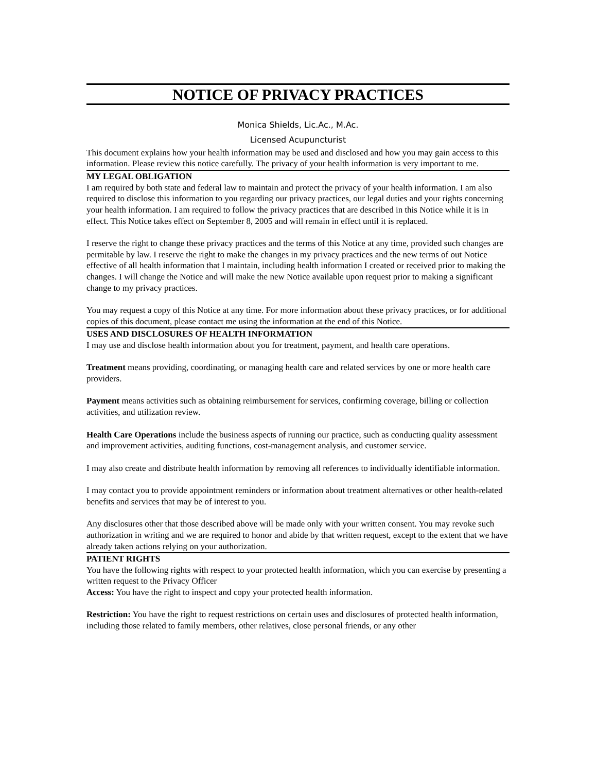NOTICE OF PRIVACY PRACTICES
Monica Shields, Lic.Ac., M.Ac.
Licensed Acupuncturist
This document explains how your health information may be used and disclosed and how you may gain access to this information. Please review this notice carefully. The privacy of your health information is very important to me.
MY LEGAL OBLIGATION
I am required by both state and federal law to maintain and protect the privacy of your health information. I am also required to disclose this information to you regarding our privacy practices, our legal duties and your rights concerning your health information. I am required to follow the privacy practices that are described in this Notice while it is in effect. This Notice takes effect on September 8, 2005 and will remain in effect until it is replaced.
I reserve the right to change these privacy practices and the terms of this Notice at any time, provided such changes are permitable by law. I reserve the right to make the changes in my privacy practices and the new terms of out Notice effective of all health information that I maintain, including health information I created or received prior to making the changes. I will change the Notice and will make the new Notice available upon request prior to making a significant change to my privacy practices.
You may request a copy of this Notice at any time. For more information about these privacy practices, or for additional copies of this document, please contact me using the information at the end of this Notice.
USES AND DISCLOSURES OF HEALTH INFORMATION
I may use and disclose health information about you for treatment, payment, and health care operations.
Treatment means providing, coordinating, or managing health care and related services by one or more health care providers.
Payment means activities such as obtaining reimbursement for services, confirming coverage, billing or collection activities, and utilization review.
Health Care Operations include the business aspects of running our practice, such as conducting quality assessment and improvement activities, auditing functions, cost-management analysis, and customer service.
I may also create and distribute health information by removing all references to individually identifiable information.
I may contact you to provide appointment reminders or information about treatment alternatives or other health-related benefits and services that may be of interest to you.
Any disclosures other that those described above will be made only with your written consent. You may revoke such authorization in writing and we are required to honor and abide by that written request, except to the extent that we have already taken actions relying on your authorization.
PATIENT RIGHTS
You have the following rights with respect to your protected health information, which you can exercise by presenting a written request to the Privacy Officer
Access: You have the right to inspect and copy your protected health information.
Restriction: You have the right to request restrictions on certain uses and disclosures of protected health information, including those related to family members, other relatives, close personal friends, or any other